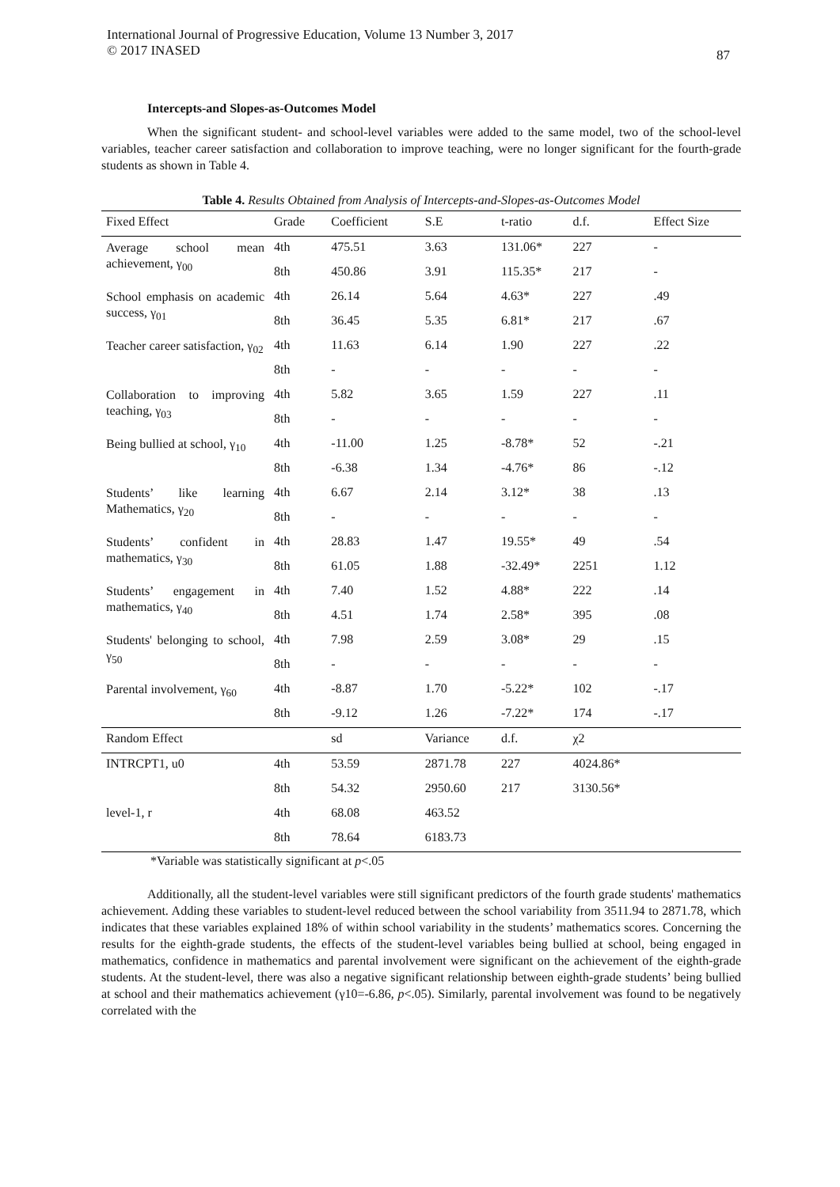International Journal of Progressive Education, Volume 13 Number 3, 2017
© 2017 INASED
87
Intercepts-and Slopes-as-Outcomes Model
When the significant student- and school-level variables were added to the same model, two of the school-level variables, teacher career satisfaction and collaboration to improve teaching, were no longer significant for the fourth-grade students as shown in Table 4.
Table 4. Results Obtained from Analysis of Intercepts-and-Slopes-as-Outcomes Model
| Fixed Effect | Grade | Coefficient | S.E | t-ratio | d.f. | Effect Size |
| --- | --- | --- | --- | --- | --- | --- |
| Average school mean achievement, γ<sub>00</sub> | 4th | 475.51 | 3.63 | 131.06* | 227 | - |
| | 8th | 450.86 | 3.91 | 115.35* | 217 | - |
| School emphasis on academic success, γ<sub>01</sub> | 4th | 26.14 | 5.64 | 4.63* | 227 | .49 |
| | 8th | 36.45 | 5.35 | 6.81* | 217 | .67 |
| Teacher career satisfaction, γ<sub>02</sub> | 4th | 11.63 | 6.14 | 1.90 | 227 | .22 |
| | 8th | - | - | - | - | - |
| Collaboration to improving teaching, γ<sub>03</sub> | 4th | 5.82 | 3.65 | 1.59 | 227 | .11 |
| | 8th | - | - | - | - | - |
| Being bullied at school, γ<sub>10</sub> | 4th | -11.00 | 1.25 | -8.78* | 52 | -.21 |
| | 8th | -6.38 | 1.34 | -4.76* | 86 | -.12 |
| Students’ like learning Mathematics, γ<sub>20</sub> | 4th | 6.67 | 2.14 | 3.12* | 38 | .13 |
| | 8th | - | - | - | - | - |
| Students’ confident in mathematics, γ<sub>30</sub> | 4th | 28.83 | 1.47 | 19.55* | 49 | .54 |
| | 8th | 61.05 | 1.88 | -32.49* | 2251 | 1.12 |
| Students’ engagement in mathematics, γ<sub>40</sub> | 4th | 7.40 | 1.52 | 4.88* | 222 | .14 |
| | 8th | 4.51 | 1.74 | 2.58* | 395 | .08 |
| Students' belonging to school, γ<sub>50</sub> | 4th | 7.98 | 2.59 | 3.08* | 29 | .15 |
| | 8th | - | - | - | - | - |
| Parental involvement, γ<sub>60</sub> | 4th | -8.87 | 1.70 | -5.22* | 102 | -.17 |
| | 8th | -9.12 | 1.26 | -7.22* | 174 | -.17 |
| Random Effect | | sd | Variance | d.f. | χ2 | |
| INTRCPT1, u0 | 4th | 53.59 | 2871.78 | 227 | 4024.86* | |
| | 8th | 54.32 | 2950.60 | 217 | 3130.56* | |
| level-1, r | 4th | 68.08 | 463.52 | | | |
| | 8th | 78.64 | 6183.73 | | | |
*Variable was statistically significant at p<.05
Additionally, all the student-level variables were still significant predictors of the fourth grade students' mathematics achievement. Adding these variables to student-level reduced between the school variability from 3511.94 to 2871.78, which indicates that these variables explained 18% of within school variability in the students’ mathematics scores. Concerning the results for the eighth-grade students, the effects of the student-level variables being bullied at school, being engaged in mathematics, confidence in mathematics and parental involvement were significant on the achievement of the eighth-grade students. At the student-level, there was also a negative significant relationship between eighth-grade students’ being bullied at school and their mathematics achievement (γ10=-6.86, p<.05). Similarly, parental involvement was found to be negatively correlated with the